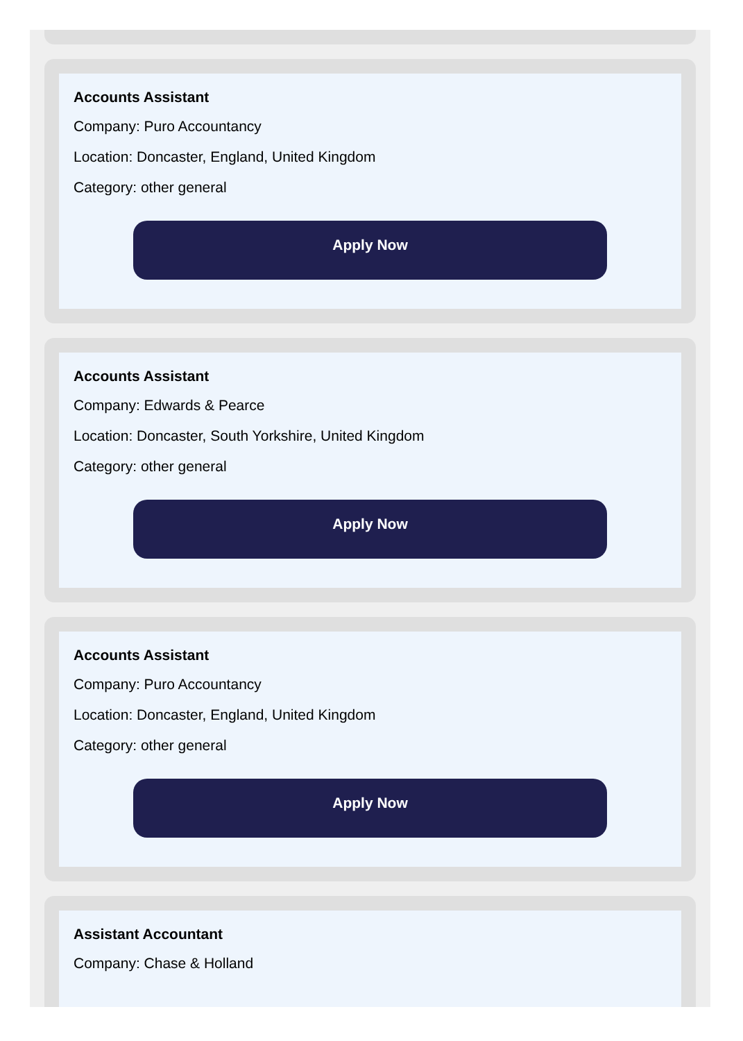Accounts Assistant
Company: Puro Accountancy
Location: Doncaster, England, United Kingdom
Category: other general
Apply Now
Accounts Assistant
Company: Edwards & Pearce
Location: Doncaster, South Yorkshire, United Kingdom
Category: other general
Apply Now
Accounts Assistant
Company: Puro Accountancy
Location: Doncaster, England, United Kingdom
Category: other general
Apply Now
Assistant Accountant
Company: Chase & Holland